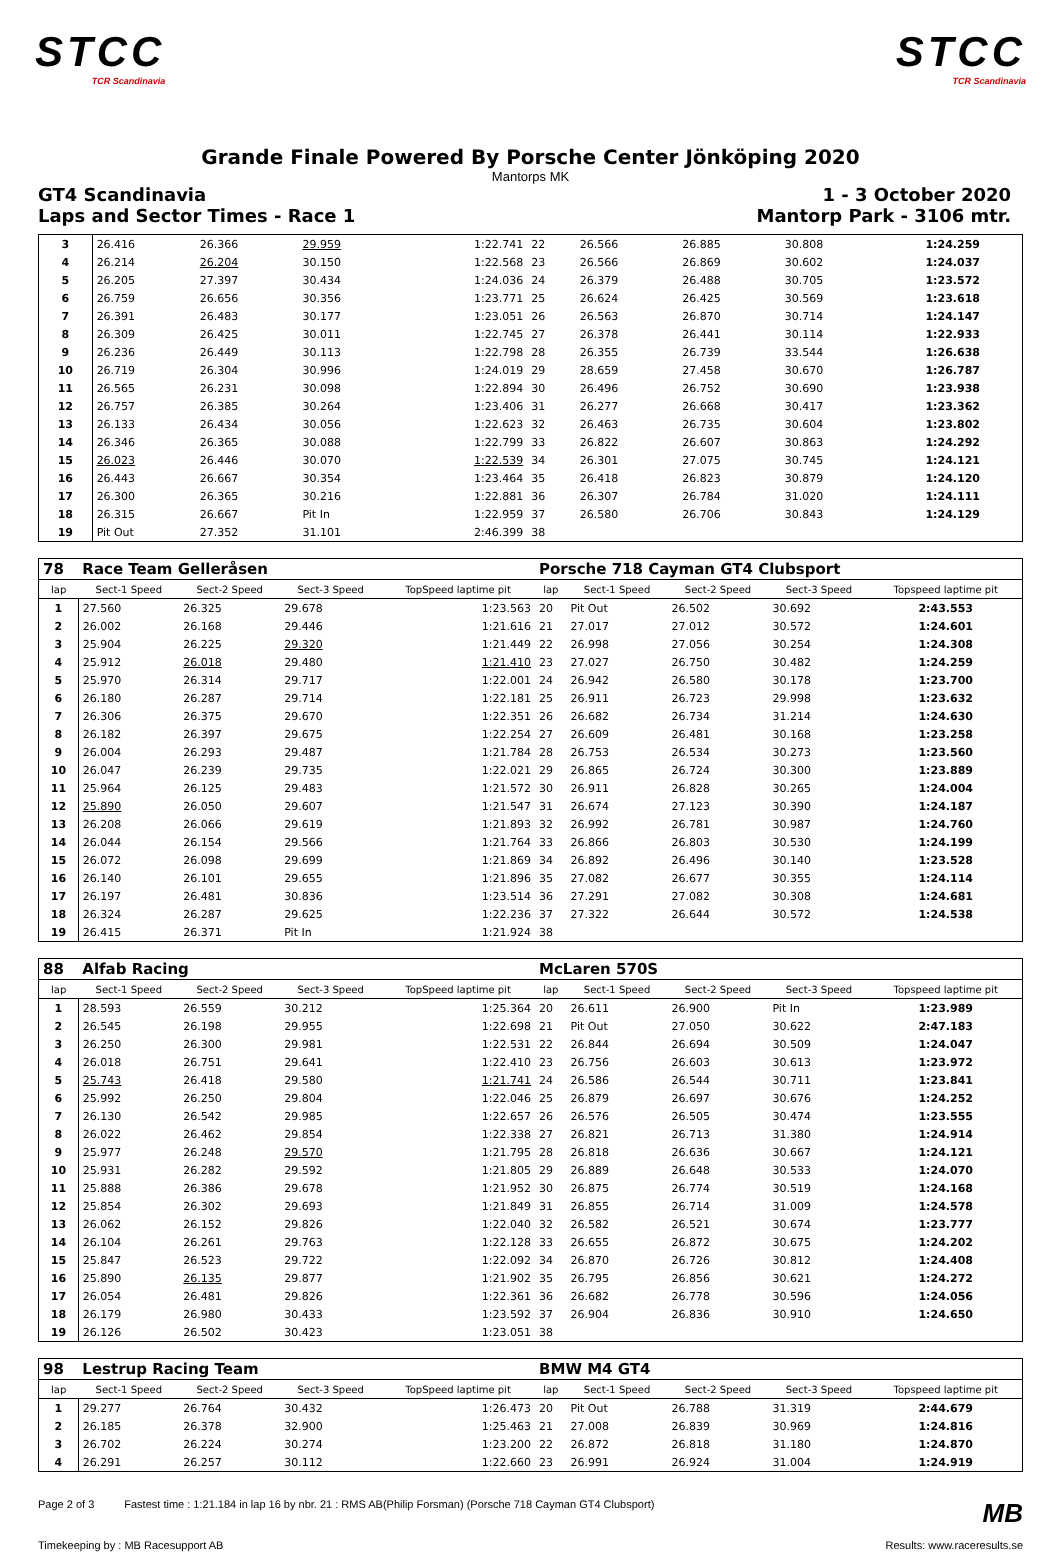STCC
TCR Scandinavia
STCC
TCR Scandinavia
Grande Finale Powered By Porsche Center Jönköping 2020
Mantorps MK
GT4 Scandinavia 1 - 3 October 2020
Laps and Sector Times - Race 1 Mantorp Park - 3106 mtr.
| 3 | 26.416 | 26.366 | 29.959 | 1:22.741 | 22 | 26.566 | 26.885 | 30.808 | 1:24.259 |
| 4 | 26.214 | 26.204 | 30.150 | 1:22.568 | 23 | 26.566 | 26.869 | 30.602 | 1:24.037 |
| 5 | 26.205 | 27.397 | 30.434 | 1:24.036 | 24 | 26.379 | 26.488 | 30.705 | 1:23.572 |
| 6 | 26.759 | 26.656 | 30.356 | 1:23.771 | 25 | 26.624 | 26.425 | 30.569 | 1:23.618 |
| 7 | 26.391 | 26.483 | 30.177 | 1:23.051 | 26 | 26.563 | 26.870 | 30.714 | 1:24.147 |
| 8 | 26.309 | 26.425 | 30.011 | 1:22.745 | 27 | 26.378 | 26.441 | 30.114 | 1:22.933 |
| 9 | 26.236 | 26.449 | 30.113 | 1:22.798 | 28 | 26.355 | 26.739 | 33.544 | 1:26.638 |
| 10 | 26.719 | 26.304 | 30.996 | 1:24.019 | 29 | 28.659 | 27.458 | 30.670 | 1:26.787 |
| 11 | 26.565 | 26.231 | 30.098 | 1:22.894 | 30 | 26.496 | 26.752 | 30.690 | 1:23.938 |
| 12 | 26.757 | 26.385 | 30.264 | 1:23.406 | 31 | 26.277 | 26.668 | 30.417 | 1:23.362 |
| 13 | 26.133 | 26.434 | 30.056 | 1:22.623 | 32 | 26.463 | 26.735 | 30.604 | 1:23.802 |
| 14 | 26.346 | 26.365 | 30.088 | 1:22.799 | 33 | 26.822 | 26.607 | 30.863 | 1:24.292 |
| 15 | 26.023 | 26.446 | 30.070 | 1:22.539 | 34 | 26.301 | 27.075 | 30.745 | 1:24.121 |
| 16 | 26.443 | 26.667 | 30.354 | 1:23.464 | 35 | 26.418 | 26.823 | 30.879 | 1:24.120 |
| 17 | 26.300 | 26.365 | 30.216 | 1:22.881 | 36 | 26.307 | 26.784 | 31.020 | 1:24.111 |
| 18 | 26.315 | 26.667 | Pit In | 1:22.959 | 37 | 26.580 | 26.706 | 30.843 | 1:24.129 |
| 19 | Pit Out | 27.352 | 31.101 | 2:46.399 | 38 | | | | |
| 78 | Race Team Gelleråsen | | | | Porsche 718 Cayman GT4 Clubsport | | | | |
| lap | Sect-1 Speed | Sect-2 Speed | Sect-3 Speed | TopSpeed laptime pit | lap | Sect-1 Speed | Sect-2 Speed | Sect-3 Speed | Topspeed laptime pit |
| 1 | 27.560 | 26.325 | 29.678 | 1:23.563 | 20 | Pit Out | 26.502 | 30.692 | 2:43.553 |
| 2 | 26.002 | 26.168 | 29.446 | 1:21.616 | 21 | 27.017 | 27.012 | 30.572 | 1:24.601 |
| 3 | 25.904 | 26.225 | 29.320 | 1:21.449 | 22 | 26.998 | 27.056 | 30.254 | 1:24.308 |
| 4 | 25.912 | 26.018 | 29.480 | 1:21.410 | 23 | 27.027 | 26.750 | 30.482 | 1:24.259 |
| 5 | 25.970 | 26.314 | 29.717 | 1:22.001 | 24 | 26.942 | 26.580 | 30.178 | 1:23.700 |
| 6 | 26.180 | 26.287 | 29.714 | 1:22.181 | 25 | 26.911 | 26.723 | 29.998 | 1:23.632 |
| 7 | 26.306 | 26.375 | 29.670 | 1:22.351 | 26 | 26.682 | 26.734 | 31.214 | 1:24.630 |
| 8 | 26.182 | 26.397 | 29.675 | 1:22.254 | 27 | 26.609 | 26.481 | 30.168 | 1:23.258 |
| 9 | 26.004 | 26.293 | 29.487 | 1:21.784 | 28 | 26.753 | 26.534 | 30.273 | 1:23.560 |
| 10 | 26.047 | 26.239 | 29.735 | 1:22.021 | 29 | 26.865 | 26.724 | 30.300 | 1:23.889 |
| 11 | 25.964 | 26.125 | 29.483 | 1:21.572 | 30 | 26.911 | 26.828 | 30.265 | 1:24.004 |
| 12 | 25.890 | 26.050 | 29.607 | 1:21.547 | 31 | 26.674 | 27.123 | 30.390 | 1:24.187 |
| 13 | 26.208 | 26.066 | 29.619 | 1:21.893 | 32 | 26.992 | 26.781 | 30.987 | 1:24.760 |
| 14 | 26.044 | 26.154 | 29.566 | 1:21.764 | 33 | 26.866 | 26.803 | 30.530 | 1:24.199 |
| 15 | 26.072 | 26.098 | 29.699 | 1:21.869 | 34 | 26.892 | 26.496 | 30.140 | 1:23.528 |
| 16 | 26.140 | 26.101 | 29.655 | 1:21.896 | 35 | 27.082 | 26.677 | 30.355 | 1:24.114 |
| 17 | 26.197 | 26.481 | 30.836 | 1:23.514 | 36 | 27.291 | 27.082 | 30.308 | 1:24.681 |
| 18 | 26.324 | 26.287 | 29.625 | 1:22.236 | 37 | 27.322 | 26.644 | 30.572 | 1:24.538 |
| 19 | 26.415 | 26.371 | Pit In | 1:21.924 | 38 | | | | |
| 88 | Alfab Racing | | | | McLaren 570S | | | | |
| lap | Sect-1 Speed | Sect-2 Speed | Sect-3 Speed | TopSpeed laptime pit | lap | Sect-1 Speed | Sect-2 Speed | Sect-3 Speed | Topspeed laptime pit |
| 1 | 28.593 | 26.559 | 30.212 | 1:25.364 | 20 | 26.611 | 26.900 | Pit In | 1:23.989 |
| 2 | 26.545 | 26.198 | 29.955 | 1:22.698 | 21 | Pit Out | 27.050 | 30.622 | 2:47.183 |
| 3 | 26.250 | 26.300 | 29.981 | 1:22.531 | 22 | 26.844 | 26.694 | 30.509 | 1:24.047 |
| 4 | 26.018 | 26.751 | 29.641 | 1:22.410 | 23 | 26.756 | 26.603 | 30.613 | 1:23.972 |
| 5 | 25.743 | 26.418 | 29.580 | 1:21.741 | 24 | 26.586 | 26.544 | 30.711 | 1:23.841 |
| 6 | 25.992 | 26.250 | 29.804 | 1:22.046 | 25 | 26.879 | 26.697 | 30.676 | 1:24.252 |
| 7 | 26.130 | 26.542 | 29.985 | 1:22.657 | 26 | 26.576 | 26.505 | 30.474 | 1:23.555 |
| 8 | 26.022 | 26.462 | 29.854 | 1:22.338 | 27 | 26.821 | 26.713 | 31.380 | 1:24.914 |
| 9 | 25.977 | 26.248 | 29.570 | 1:21.795 | 28 | 26.818 | 26.636 | 30.667 | 1:24.121 |
| 10 | 25.931 | 26.282 | 29.592 | 1:21.805 | 29 | 26.889 | 26.648 | 30.533 | 1:24.070 |
| 11 | 25.888 | 26.386 | 29.678 | 1:21.952 | 30 | 26.875 | 26.774 | 30.519 | 1:24.168 |
| 12 | 25.854 | 26.302 | 29.693 | 1:21.849 | 31 | 26.855 | 26.714 | 31.009 | 1:24.578 |
| 13 | 26.062 | 26.152 | 29.826 | 1:22.040 | 32 | 26.582 | 26.521 | 30.674 | 1:23.777 |
| 14 | 26.104 | 26.261 | 29.763 | 1:22.128 | 33 | 26.655 | 26.872 | 30.675 | 1:24.202 |
| 15 | 25.847 | 26.523 | 29.722 | 1:22.092 | 34 | 26.870 | 26.726 | 30.812 | 1:24.408 |
| 16 | 25.890 | 26.135 | 29.877 | 1:21.902 | 35 | 26.795 | 26.856 | 30.621 | 1:24.272 |
| 17 | 26.054 | 26.481 | 29.826 | 1:22.361 | 36 | 26.682 | 26.778 | 30.596 | 1:24.056 |
| 18 | 26.179 | 26.980 | 30.433 | 1:23.592 | 37 | 26.904 | 26.836 | 30.910 | 1:24.650 |
| 19 | 26.126 | 26.502 | 30.423 | 1:23.051 | 38 | | | | |
| 98 | Lestrup Racing Team | | | | BMW M4 GT4 | | | | |
| lap | Sect-1 Speed | Sect-2 Speed | Sect-3 Speed | TopSpeed laptime pit | lap | Sect-1 Speed | Sect-2 Speed | Sect-3 Speed | Topspeed laptime pit |
| 1 | 29.277 | 26.764 | 30.432 | 1:26.473 | 20 | Pit Out | 26.788 | 31.319 | 2:44.679 |
| 2 | 26.185 | 26.378 | 32.900 | 1:25.463 | 21 | 27.008 | 26.839 | 30.969 | 1:24.816 |
| 3 | 26.702 | 26.224 | 30.274 | 1:23.200 | 22 | 26.872 | 26.818 | 31.180 | 1:24.870 |
| 4 | 26.291 | 26.257 | 30.112 | 1:22.660 | 23 | 26.991 | 26.924 | 31.004 | 1:24.919 |
Page 2 of 3 Fastest time : 1:21.184 in lap 16 by nbr. 21 : RMS AB(Philip Forsman) (Porsche 718 Cayman GT4 Clubsport) MB
Timekeeping by : MB Racesupport AB Results: www.raceresults.se